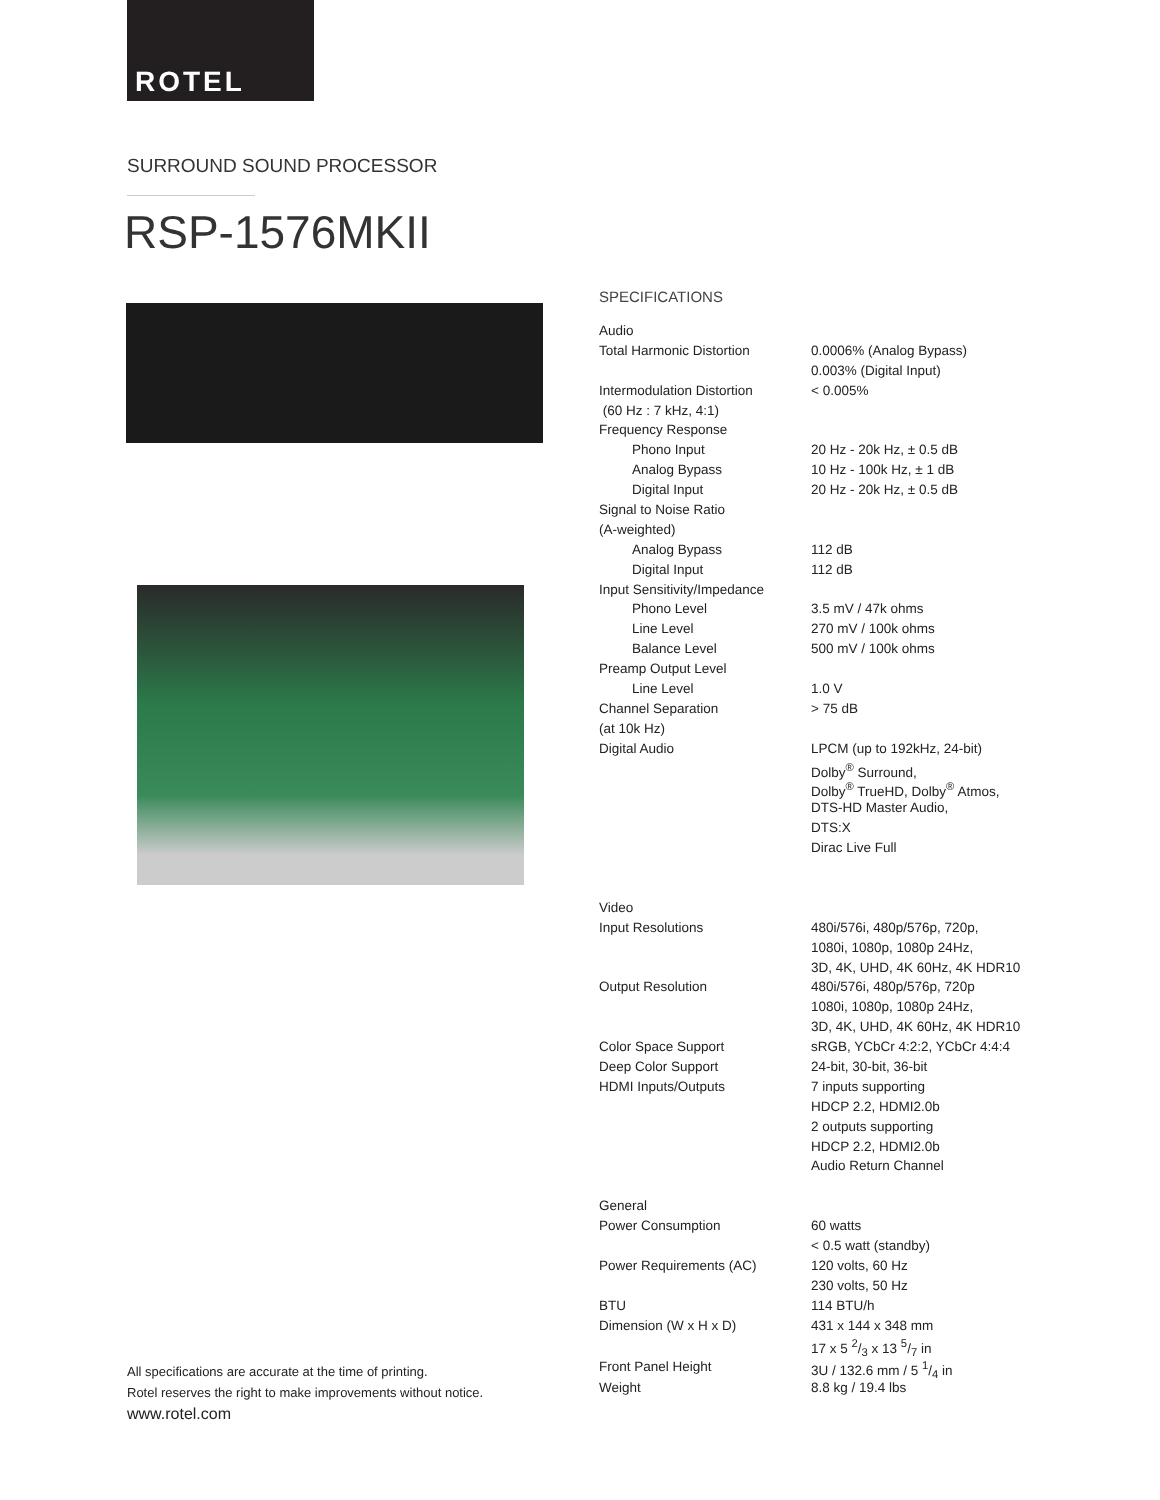ROTEL
SURROUND SOUND PROCESSOR
RSP-1576MKII
SPECIFICATIONS
| Audio | |
| Total Harmonic Distortion | 0.0006% (Analog Bypass) |
| | 0.003% (Digital Input) |
| Intermodulation Distortion | < 0.005% |
| (60 Hz : 7 kHz, 4:1) | |
| Frequency Response | |
| Phono Input | 20 Hz - 20k Hz, ± 0.5 dB |
| Analog Bypass | 10 Hz - 100k Hz, ± 1 dB |
| Digital Input | 20 Hz - 20k Hz, ± 0.5 dB |
| Signal to Noise Ratio | |
| (A-weighted) | |
| Analog Bypass | 112 dB |
| Digital Input | 112 dB |
| Input Sensitivity/Impedance | |
| Phono Level | 3.5 mV / 47k ohms |
| Line Level | 270 mV / 100k ohms |
| Balance Level | 500 mV / 100k ohms |
| Preamp Output Level | |
| Line Level | 1.0 V |
| Channel Separation | > 75 dB |
| (at 10k Hz) | |
| Digital Audio | LPCM (up to 192kHz, 24-bit) |
| | Dolby<sup>®</sup> Surround, |
| | Dolby<sup>®</sup> TrueHD, Dolby<sup>®</sup> Atmos, |
| | DTS-HD Master Audio, |
| | DTS:X |
| | Dirac Live Full |
| Video | |
| Input Resolutions | 480i/576i, 480p/576p, 720p, |
| | 1080i, 1080p, 1080p 24Hz, |
| | 3D, 4K, UHD, 4K 60Hz, 4K HDR10 |
| Output Resolution | 480i/576i, 480p/576p, 720p |
| | 1080i, 1080p, 1080p 24Hz, |
| | 3D, 4K, UHD, 4K 60Hz, 4K HDR10 |
| Color Space Support | sRGB, YCbCr 4:2:2, YCbCr 4:4:4 |
| Deep Color Support | 24-bit, 30-bit, 36-bit |
| HDMI Inputs/Outputs | 7 inputs supporting |
| | HDCP 2.2, HDMI2.0b |
| | 2 outputs supporting |
| | HDCP 2.2, HDMI2.0b |
| | Audio Return Channel |
| General | |
| Power Consumption | 60 watts |
| | < 0.5 watt (standby) |
| Power Requirements (AC) | 120 volts, 60 Hz |
| | 230 volts, 50 Hz |
| BTU | 114 BTU/h |
| Dimension (W x H x D) | 431 x 144 x 348 mm |
| | 17 x 5 2/3 x 13 5/7 in |
| Front Panel Height | 3U / 132.6 mm / 5 1/4 in |
| Weight | 8.8 kg / 19.4 lbs |
All specifications are accurate at the time of printing.
Rotel reserves the right to make improvements without notice.
www.rotel.com